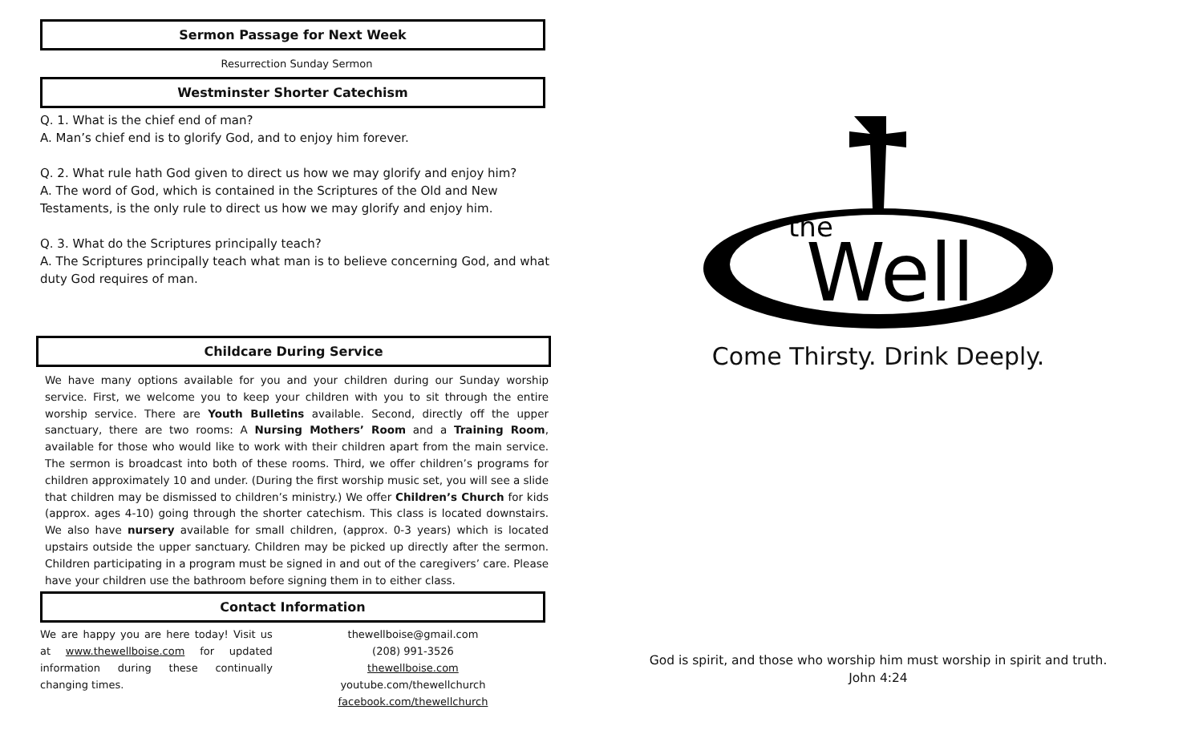Sermon Passage for Next Week
Resurrection Sunday Sermon
Westminster Shorter Catechism
Q. 1. What is the chief end of man?
A. Man’s chief end is to glorify God, and to enjoy him forever.
Q. 2. What rule hath God given to direct us how we may glorify and enjoy him?
A. The word of God, which is contained in the Scriptures of the Old and New Testaments, is the only rule to direct us how we may glorify and enjoy him.
Q. 3. What do the Scriptures principally teach?
A. The Scriptures principally teach what man is to believe concerning God, and what duty God requires of man.
Childcare During Service
We have many options available for you and your children during our Sunday worship service. First, we welcome you to keep your children with you to sit through the entire worship service. There are Youth Bulletins available. Second, directly off the upper sanctuary, there are two rooms: A Nursing Mothers’ Room and a Training Room, available for those who would like to work with their children apart from the main service. The sermon is broadcast into both of these rooms. Third, we offer children’s programs for children approximately 10 and under. (During the first worship music set, you will see a slide that children may be dismissed to children’s ministry.) We offer Children’s Church for kids (approx. ages 4-10) going through the shorter catechism. This class is located downstairs. We also have nursery available for small children, (approx. 0-3 years) which is located upstairs outside the upper sanctuary. Children may be picked up directly after the sermon. Children participating in a program must be signed in and out of the caregivers’ care. Please have your children use the bathroom before signing them in to either class.
Contact Information
We are happy you are here today! Visit us at www.thewellboise.com for updated information during these continually changing times.
thewellboise@gmail.com
(208) 991-3526
thewellboise.com
youtube.com/thewellchurch
facebook.com/thewellchurch
the
Well
Come Thirsty. Drink Deeply.
God is spirit, and those who worship him must worship in spirit and truth.
John 4:24